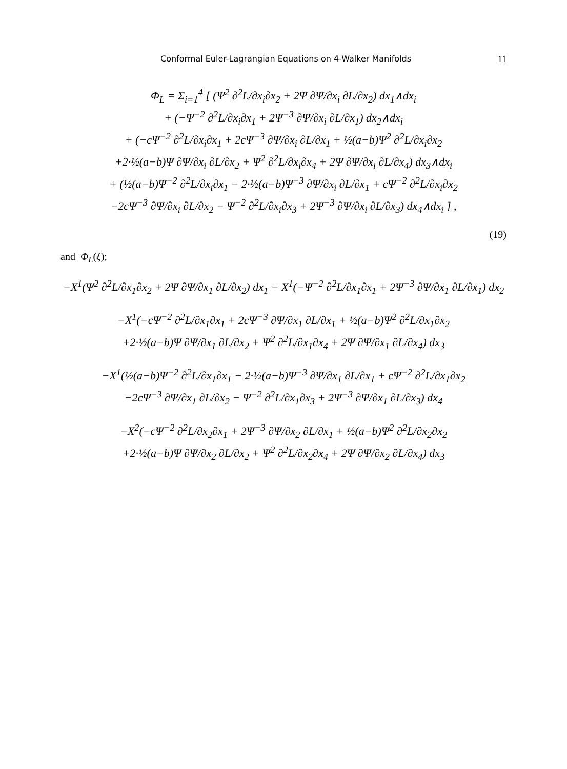Conformal Euler-Lagrangian Equations on 4-Walker Manifolds 11
Φ<sub>L</sub> = Σ<sub>i=1</sub><sup>4</sup> [ (Ψ<sup>2</sup> ∂<sup>2</sup>L/∂x<sub>i</sub>∂x<sub>2</sub> + 2Ψ ∂Ψ/∂x<sub>i</sub> ∂L/∂x<sub>2</sub>) dx<sub>1</sub>∧dx<sub>i</sub>
+ (−Ψ<sup>−2</sup> ∂<sup>2</sup>L/∂x<sub>i</sub>∂x<sub>1</sub> + 2Ψ<sup>−3</sup> ∂Ψ/∂x<sub>i</sub> ∂L/∂x<sub>1</sub>) dx<sub>2</sub>∧dx<sub>i</sub>
+ (−cΨ<sup>−2</sup> ∂<sup>2</sup>L/∂x<sub>i</sub>∂x<sub>1</sub> + 2cΨ<sup>−3</sup> ∂Ψ/∂x<sub>i</sub> ∂L/∂x<sub>1</sub> + ½(a−b)Ψ<sup>2</sup> ∂<sup>2</sup>L/∂x<sub>i</sub>∂x<sub>2</sub>
+2·½(a−b)Ψ ∂Ψ/∂x<sub>i</sub> ∂L/∂x<sub>2</sub> + Ψ<sup>2</sup> ∂<sup>2</sup>L/∂x<sub>i</sub>∂x<sub>4</sub> + 2Ψ ∂Ψ/∂x<sub>i</sub> ∂L/∂x<sub>4</sub>) dx<sub>3</sub>∧dx<sub>i</sub>
+ (½(a−b)Ψ<sup>−2</sup> ∂<sup>2</sup>L/∂x<sub>i</sub>∂x<sub>1</sub> − 2·½(a−b)Ψ<sup>−3</sup> ∂Ψ/∂x<sub>i</sub> ∂L/∂x<sub>1</sub> + cΨ<sup>−2</sup> ∂<sup>2</sup>L/∂x<sub>i</sub>∂x<sub>2</sub>
−2cΨ<sup>−3</sup> ∂Ψ/∂x<sub>i</sub> ∂L/∂x<sub>2</sub> − Ψ<sup>−2</sup> ∂<sup>2</sup>L/∂x<sub>i</sub>∂x<sub>3</sub> + 2Ψ<sup>−3</sup> ∂Ψ/∂x<sub>i</sub> ∂L/∂x<sub>3</sub>) dx<sub>4</sub>∧dx<sub>i</sub> ] ,
(19)
and Φ<sub>L</sub>(ξ);
−X<sup>1</sup>(Ψ<sup>2</sup> ∂<sup>2</sup>L/∂x<sub>1</sub>∂x<sub>2</sub> + 2Ψ ∂Ψ/∂x<sub>1</sub> ∂L/∂x<sub>2</sub>) dx<sub>1</sub> − X<sup>1</sup>(−Ψ<sup>−2</sup> ∂<sup>2</sup>L/∂x<sub>1</sub>∂x<sub>1</sub> + 2Ψ<sup>−3</sup> ∂Ψ/∂x<sub>1</sub> ∂L/∂x<sub>1</sub>) dx<sub>2</sub>
−X<sup>1</sup>(−cΨ<sup>−2</sup> ∂<sup>2</sup>L/∂x<sub>1</sub>∂x<sub>1</sub> + 2cΨ<sup>−3</sup> ∂Ψ/∂x<sub>1</sub> ∂L/∂x<sub>1</sub> + ½(a−b)Ψ<sup>2</sup> ∂<sup>2</sup>L/∂x<sub>1</sub>∂x<sub>2</sub>
+2·½(a−b)Ψ ∂Ψ/∂x<sub>1</sub> ∂L/∂x<sub>2</sub> + Ψ<sup>2</sup> ∂<sup>2</sup>L/∂x<sub>1</sub>∂x<sub>4</sub> + 2Ψ ∂Ψ/∂x<sub>1</sub> ∂L/∂x<sub>4</sub>) dx<sub>3</sub>
−X<sup>1</sup>(½(a−b)Ψ<sup>−2</sup> ∂<sup>2</sup>L/∂x<sub>1</sub>∂x<sub>1</sub> − 2·½(a−b)Ψ<sup>−3</sup> ∂Ψ/∂x<sub>1</sub> ∂L/∂x<sub>1</sub> + cΨ<sup>−2</sup> ∂<sup>2</sup>L/∂x<sub>1</sub>∂x<sub>2</sub>
−2cΨ<sup>−3</sup> ∂Ψ/∂x<sub>1</sub> ∂L/∂x<sub>2</sub> − Ψ<sup>−2</sup> ∂<sup>2</sup>L/∂x<sub>1</sub>∂x<sub>3</sub> + 2Ψ<sup>−3</sup> ∂Ψ/∂x<sub>1</sub> ∂L/∂x<sub>3</sub>) dx<sub>4</sub>
−X<sup>2</sup>(−cΨ<sup>−2</sup> ∂<sup>2</sup>L/∂x<sub>2</sub>∂x<sub>1</sub> + 2Ψ<sup>−3</sup> ∂Ψ/∂x<sub>2</sub> ∂L/∂x<sub>1</sub> + ½(a−b)Ψ<sup>2</sup> ∂<sup>2</sup>L/∂x<sub>2</sub>∂x<sub>2</sub>
+2·½(a−b)Ψ ∂Ψ/∂x<sub>2</sub> ∂L/∂x<sub>2</sub> + Ψ<sup>2</sup> ∂<sup>2</sup>L/∂x<sub>2</sub>∂x<sub>4</sub> + 2Ψ ∂Ψ/∂x<sub>2</sub> ∂L/∂x<sub>4</sub>) dx<sub>3</sub>